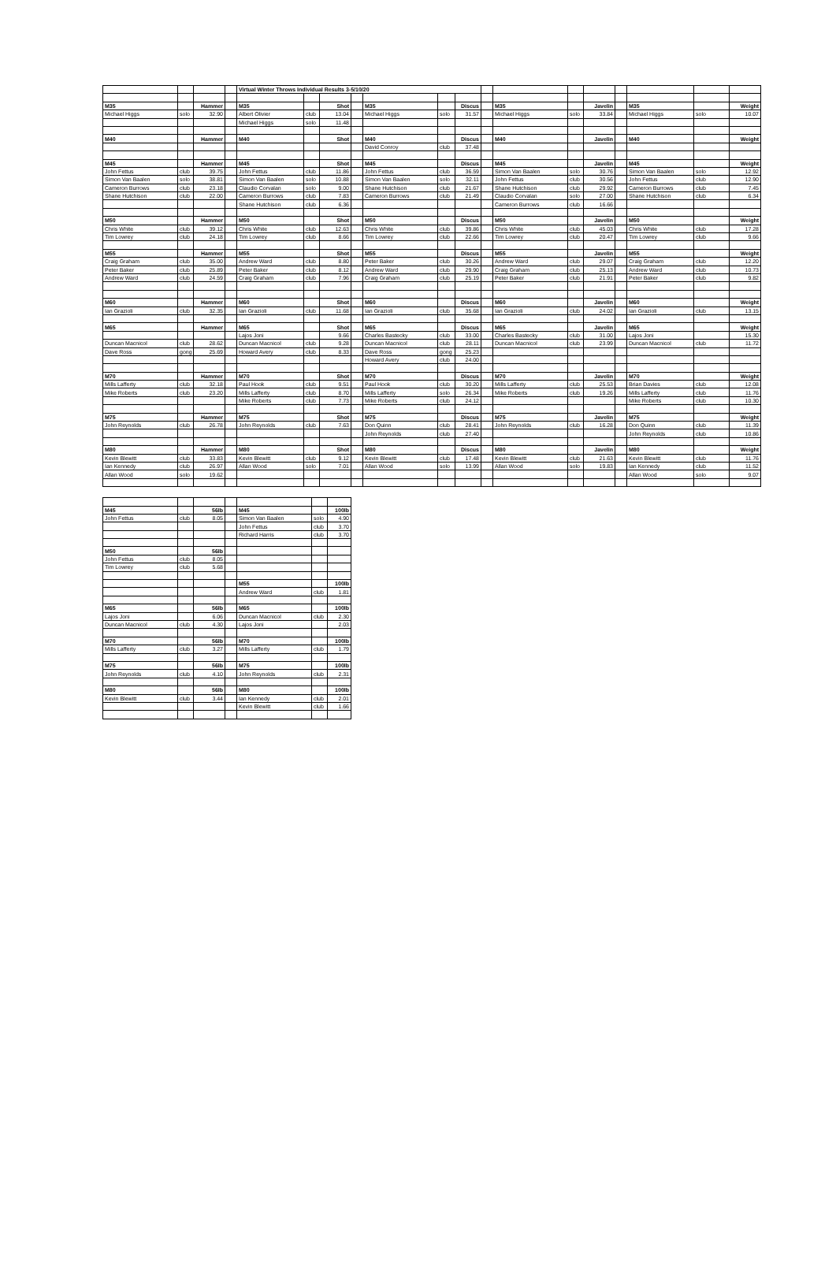| | | | | Virtual Winter Throws Individual Results 3-5/10/20 | | | | | | | | | | | | | | |
| M35 | | Hammer | | M35 | | Shot | | M35 | | Discus | | M35 | | Javelin | | M35 | | Weight |
| Michael Higgs | solo | 32.90 | | Albert Olivier | club | 13.04 | | Michael Higgs | solo | 31.57 | | Michael Higgs | solo | 33.84 | | Michael Higgs | solo | 10.07 |
| | | | | Michael Higgs | solo | 11.48 | | | | | | | | | | | | |
| M40 | | Hammer | | M40 | | Shot | | M40 | | Discus | | M40 | | Javelin | | M40 | | Weight |
| | | | | | | | | David Conroy | club | 37.48 | | | | | | | | |
| M45 | | Hammer | | M45 | | Shot | | M45 | | Discus | | M45 | | Javelin | | M45 | | Weight |
| John Fettus | club | 39.75 | | John Fettus | club | 11.86 | | John Fettus | club | 36.59 | | Simon Van Baalen | solo | 30.76 | | Simon Van Baalen | solo | 12.92 |
| Simon Van Baalen | solo | 38.81 | | Simon Van Baalen | solo | 10.88 | | Simon Van Baalen | solo | 32.11 | | John Fettus | club | 30.56 | | John Fettus | club | 12.90 |
| Cameron Burrows | club | 23.18 | | Claudio Corvalan | solo | 9.00 | | Shane Hutchison | club | 21.67 | | Shane Hutchison | club | 29.92 | | Cameron Burrows | club | 7.45 |
| Shane Hutchison | club | 22.00 | | Cameron Burrows | club | 7.83 | | Cameron Burrows | club | 21.49 | | Claudio Corvalan | solo | 27.00 | | Shane Hutchison | club | 6.34 |
| | | | | Shane Hutchison | club | 6.36 | | | | | | Cameron Burrows | club | 16.66 | | | | |
| M50 | | Hammer | | M50 | | Shot | | M50 | | Discus | | M50 | | Javelin | | M50 | | Weight |
| Chris White | club | 39.12 | | Chris White | club | 12.63 | | Chris White | club | 39.86 | | Chris White | club | 45.03 | | Chris White | club | 17.28 |
| Tim Lowrey | club | 24.18 | | Tim Lowrey | club | 8.66 | | Tim Lowrey | club | 22.66 | | Tim Lowrey | club | 20.47 | | Tim Lowrey | club | 9.66 |
| M55 | | Hammer | | M55 | | Shot | | M55 | | Discus | | M55 | | Javelin | | M55 | | Weight |
| Craig Graham | club | 35.00 | | Andrew Ward | club | 8.80 | | Peter Baker | club | 30.26 | | Andrew Ward | club | 29.07 | | Craig Graham | club | 12.20 |
| Peter Baker | club | 25.89 | | Peter Baker | club | 8.12 | | Andrew Ward | club | 29.90 | | Craig Graham | club | 25.13 | | Andrew Ward | club | 10.73 |
| Andrew Ward | club | 24.59 | | Craig Graham | club | 7.96 | | Craig Graham | club | 25.19 | | Peter Baker | club | 21.91 | | Peter Baker | club | 9.82 |
| M60 | | Hammer | | M60 | | Shot | | M60 | | Discus | | M60 | | Javelin | | M60 | | Weight |
| Ian Grazioli | club | 32.35 | | Ian Grazioli | club | 11.68 | | Ian Grazioli | club | 35.68 | | Ian Grazioli | club | 24.02 | | Ian Grazioli | club | 13.15 |
| M65 | | Hammer | | M65 | | Shot | | M65 | | Discus | | M65 | | Javelin | | M65 | | Weight |
| | | | | Lajos Joni | | 9.66 | | Charles Bastecky | club | 33.00 | | Charles Bastecky | club | 31.00 | | Lajos Joni | | 15.30 |
| Duncan Macnicol | club | 28.62 | | Duncan Macnicol | club | 9.28 | | Duncan Macnicol | club | 28.11 | | Duncan Macnicol | club | 23.99 | | Duncan Macnicol | club | 11.72 |
| Dave Ross | gong | 25.69 | | Howard Avery | club | 8.33 | | Dave Ross | gong | 25.23 | | | | | | | | |
| | | | | | | | | Howard Avery | club | 24.00 | | | | | | | | |
| M70 | | Hammer | | M70 | | Shot | | M70 | | Discus | | M70 | | Javelin | | M70 | | Weight |
| Mills Lafferty | club | 32.18 | | Paul Hook | club | 9.51 | | Paul Hook | club | 30.20 | | Mills Lafferty | club | 25.53 | | Brian Davies | club | 12.08 |
| Mike Roberts | club | 23.20 | | Mills Lafferty | club | 8.70 | | Mills Lafferty | solo | 26.34 | | Mike Roberts | club | 19.26 | | Mills Lafferty | club | 11.76 |
| | | | | Mike Roberts | club | 7.73 | | Mike Roberts | club | 24.12 | | | | | | Mike Roberts | club | 10.30 |
| M75 | | Hammer | | M75 | | Shot | | M75 | | Discus | | M75 | | Javelin | | M75 | | Weight |
| John Reynolds | club | 26.78 | | John Reynolds | club | 7.63 | | Don Quinn | club | 28.41 | | John Reynolds | club | 16.28 | | Don Quinn | club | 11.39 |
| | | | | | | | | John Reynolds | club | 27.40 | | | | | | John Reynolds | club | 10.86 |
| M80 | | Hammer | | M80 | | Shot | | M80 | | Discus | | M80 | | Javelin | | M80 | | Weight |
| Kevin Blewitt | club | 33.83 | | Kevin Blewitt | club | 9.12 | | Kevin Blewitt | club | 17.48 | | Kevin Blewitt | club | 21.63 | | Kevin Blewitt | club | 11.76 |
| Ian Kennedy | club | 26.97 | | Allan Wood | solo | 7.01 | | Allan Wood | solo | 13.99 | | Allan Wood | solo | 19.83 | | Ian Kennedy | club | 11.52 |
| Allan Wood | solo | 19.62 | | | | | | | | | | | | | | Allan Wood | solo | 9.07 |
| M45 | | 56lb | | M45 | | 100lb |
| John Fettus | club | 8.05 | | Simon Van Baalen | solo | 4.90 |
| | | | | John Fettus | club | 3.70 |
| | | | | Richard Harris | club | 3.70 |
| M50 | | 56lb | | | | |
| John Fettus | club | 8.05 | | | | |
| Tim Lowrey | club | 5.68 | | | | |
| | | | | M55 | | 100lb |
| | | | | Andrew Ward | club | 1.81 |
| M65 | | 56lb | | M65 | | 100lb |
| Lajos Joni | | 6.06 | | Duncan Macnicol | club | 2.30 |
| Duncan Macnicol | club | 4.30 | | Lajos Joni | | 2.03 |
| M70 | | 56lb | | M70 | | 100lb |
| Mills Lafferty | club | 3.27 | | Mills Lafferty | club | 1.79 |
| M75 | | 56lb | | M75 | | 100lb |
| John Reynolds | club | 4.10 | | John Reynolds | club | 2.31 |
| M80 | | 56lb | | M80 | | 100lb |
| Kevin Blewitt | club | 3.44 | | Ian Kennedy | club | 2.01 |
| | | | | Kevin Blewitt | club | 1.66 |